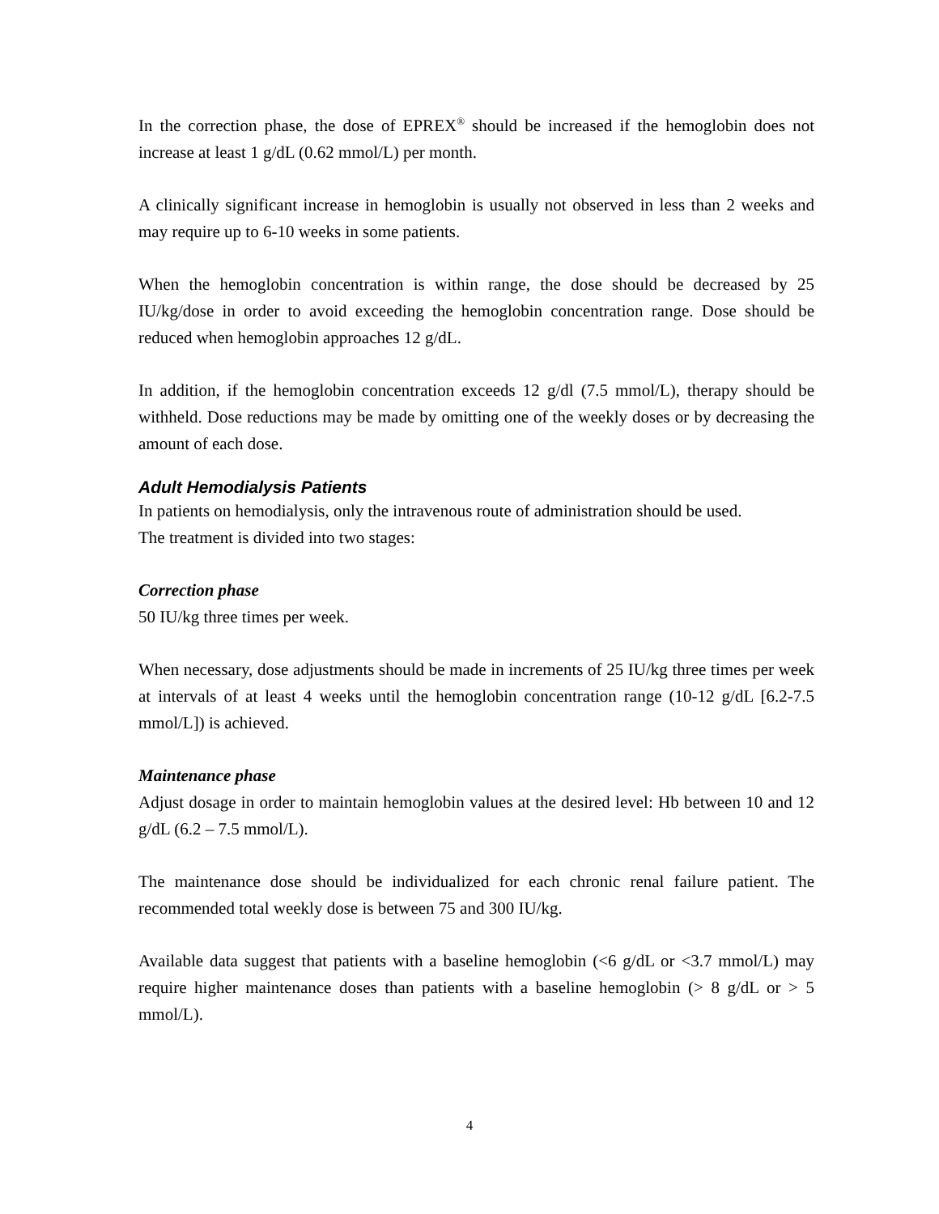In the correction phase, the dose of EPREX<sup>®</sup> should be increased if the hemoglobin does not increase at least 1 g/dL (0.62 mmol/L) per month.
A clinically significant increase in hemoglobin is usually not observed in less than 2 weeks and may require up to 6-10 weeks in some patients.
When the hemoglobin concentration is within range, the dose should be decreased by 25 IU/kg/dose in order to avoid exceeding the hemoglobin concentration range. Dose should be reduced when hemoglobin approaches 12 g/dL.
In addition, if the hemoglobin concentration exceeds 12 g/dl (7.5 mmol/L), therapy should be withheld. Dose reductions may be made by omitting one of the weekly doses or by decreasing the amount of each dose.
Adult Hemodialysis Patients
In patients on hemodialysis, only the intravenous route of administration should be used.
The treatment is divided into two stages:
Correction phase
50 IU/kg three times per week.
When necessary, dose adjustments should be made in increments of 25 IU/kg three times per week at intervals of at least 4 weeks until the hemoglobin concentration range (10-12 g/dL [6.2-7.5 mmol/L]) is achieved.
Maintenance phase
Adjust dosage in order to maintain hemoglobin values at the desired level: Hb between 10 and 12 g/dL (6.2 – 7.5 mmol/L).
The maintenance dose should be individualized for each chronic renal failure patient. The recommended total weekly dose is between 75 and 300 IU/kg.
Available data suggest that patients with a baseline hemoglobin (<6 g/dL or <3.7 mmol/L) may require higher maintenance doses than patients with a baseline hemoglobin (> 8 g/dL or > 5 mmol/L).
4